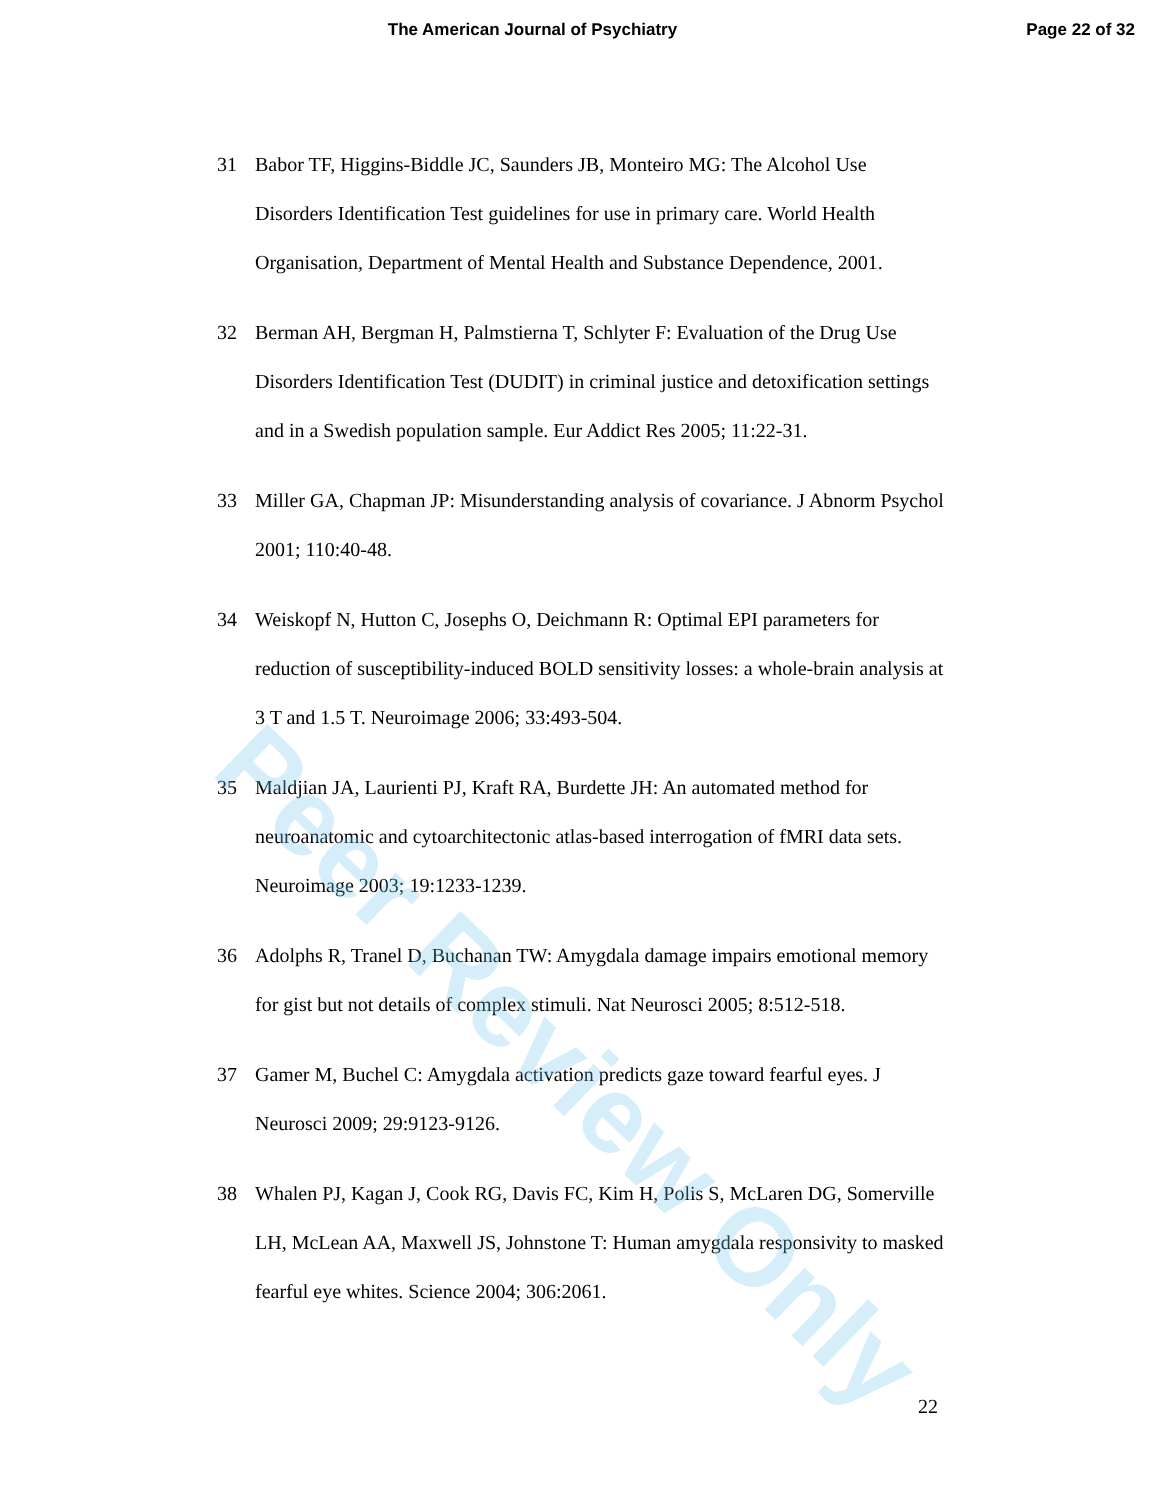The American Journal of Psychiatry
Page 22 of 32
31 Babor TF, Higgins-Biddle JC, Saunders JB, Monteiro MG: The Alcohol Use Disorders Identification Test guidelines for use in primary care. World Health Organisation, Department of Mental Health and Substance Dependence, 2001.
32 Berman AH, Bergman H, Palmstierna T, Schlyter F: Evaluation of the Drug Use Disorders Identification Test (DUDIT) in criminal justice and detoxification settings and in a Swedish population sample. Eur Addict Res 2005; 11:22-31.
33 Miller GA, Chapman JP: Misunderstanding analysis of covariance. J Abnorm Psychol 2001; 110:40-48.
34 Weiskopf N, Hutton C, Josephs O, Deichmann R: Optimal EPI parameters for reduction of susceptibility-induced BOLD sensitivity losses: a whole-brain analysis at 3 T and 1.5 T. Neuroimage 2006; 33:493-504.
35 Maldjian JA, Laurienti PJ, Kraft RA, Burdette JH: An automated method for neuroanatomic and cytoarchitectonic atlas-based interrogation of fMRI data sets. Neuroimage 2003; 19:1233-1239.
36 Adolphs R, Tranel D, Buchanan TW: Amygdala damage impairs emotional memory for gist but not details of complex stimuli. Nat Neurosci 2005; 8:512-518.
37 Gamer M, Buchel C: Amygdala activation predicts gaze toward fearful eyes. J Neurosci 2009; 29:9123-9126.
38 Whalen PJ, Kagan J, Cook RG, Davis FC, Kim H, Polis S, McLaren DG, Somerville LH, McLean AA, Maxwell JS, Johnstone T: Human amygdala responsivity to masked fearful eye whites. Science 2004; 306:2061.
22
Peer Review Only